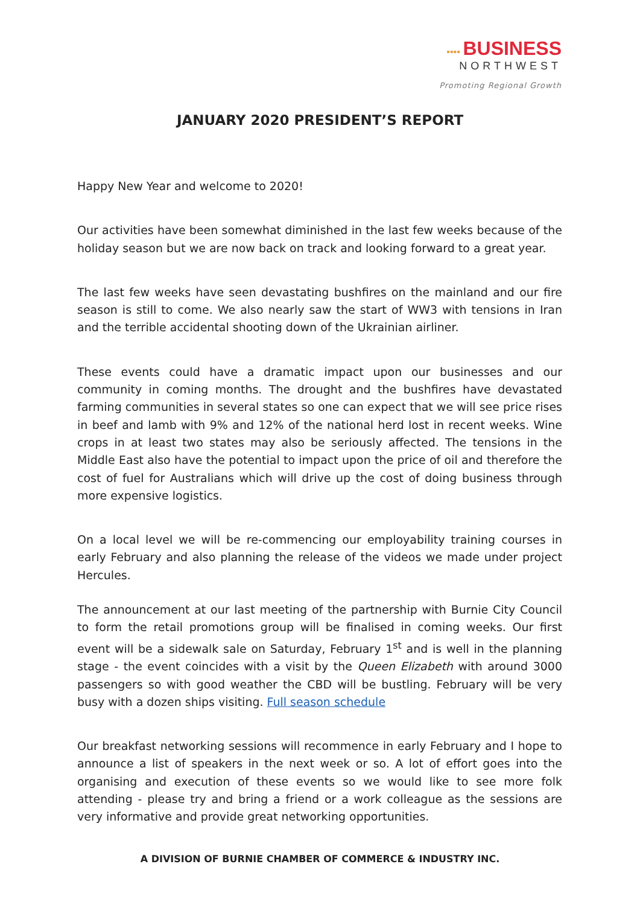▪▪▪▪ BUSINESS
NORTHWEST
Promoting Regional Growth
JANUARY 2020 PRESIDENT’S REPORT
Happy New Year and welcome to 2020!
Our activities have been somewhat diminished in the last few weeks because of the holiday season but we are now back on track and looking forward to a great year.
The last few weeks have seen devastating bushfires on the mainland and our fire season is still to come. We also nearly saw the start of WW3 with tensions in Iran and the terrible accidental shooting down of the Ukrainian airliner.
These events could have a dramatic impact upon our businesses and our community in coming months. The drought and the bushfires have devastated farming communities in several states so one can expect that we will see price rises in beef and lamb with 9% and 12% of the national herd lost in recent weeks. Wine crops in at least two states may also be seriously affected. The tensions in the Middle East also have the potential to impact upon the price of oil and therefore the cost of fuel for Australians which will drive up the cost of doing business through more expensive logistics.
On a local level we will be re-commencing our employability training courses in early February and also planning the release of the videos we made under project Hercules.
The announcement at our last meeting of the partnership with Burnie City Council to form the retail promotions group will be finalised in coming weeks. Our first event will be a sidewalk sale on Saturday, February 1<sup>st</sup> and is well in the planning stage - the event coincides with a visit by the Queen Elizabeth with around 3000 passengers so with good weather the CBD will be bustling. February will be very busy with a dozen ships visiting. Full season schedule
Our breakfast networking sessions will recommence in early February and I hope to announce a list of speakers in the next week or so. A lot of effort goes into the organising and execution of these events so we would like to see more folk attending - please try and bring a friend or a work colleague as the sessions are very informative and provide great networking opportunities.
A DIVISION OF BURNIE CHAMBER OF COMMERCE & INDUSTRY INC.